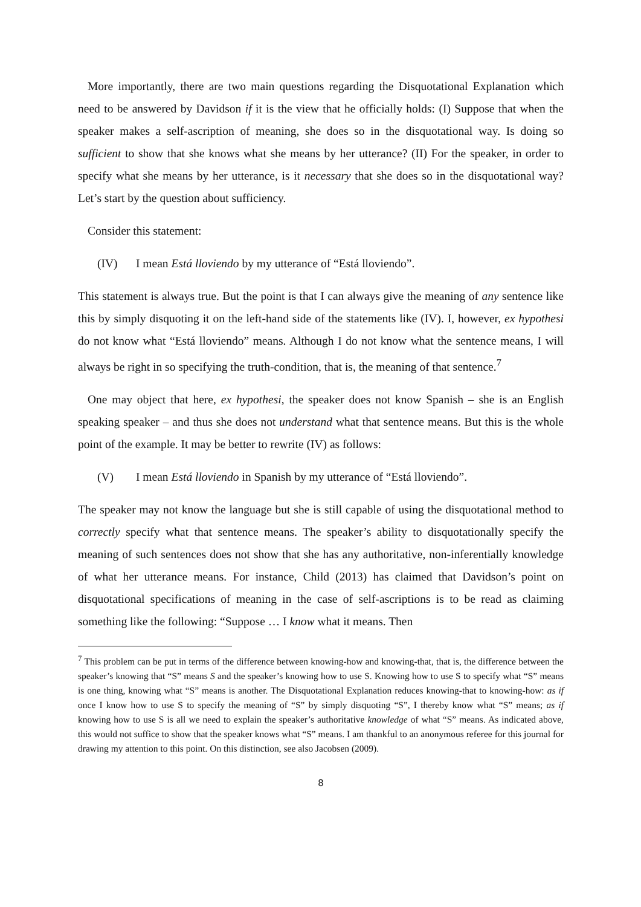More importantly, there are two main questions regarding the Disquotational Explanation which need to be answered by Davidson if it is the view that he officially holds: (I) Suppose that when the speaker makes a self-ascription of meaning, she does so in the disquotational way. Is doing so sufficient to show that she knows what she means by her utterance? (II) For the speaker, in order to specify what she means by her utterance, is it necessary that she does so in the disquotational way? Let’s start by the question about sufficiency.
Consider this statement:
(IV) I mean Está lloviendo by my utterance of “Está lloviendo”.
This statement is always true. But the point is that I can always give the meaning of any sentence like this by simply disquoting it on the left-hand side of the statements like (IV). I, however, ex hypothesi do not know what “Está lloviendo” means. Although I do not know what the sentence means, I will always be right in so specifying the truth-condition, that is, the meaning of that sentence.<sup>7</sup>
One may object that here, ex hypothesi, the speaker does not know Spanish – she is an English speaking speaker – and thus she does not understand what that sentence means. But this is the whole point of the example. It may be better to rewrite (IV) as follows:
(V) I mean Está lloviendo in Spanish by my utterance of “Está lloviendo”.
The speaker may not know the language but she is still capable of using the disquotational method to correctly specify what that sentence means. The speaker’s ability to disquotationally specify the meaning of such sentences does not show that she has any authoritative, non-inferentially knowledge of what her utterance means. For instance, Child (2013) has claimed that Davidson’s point on disquotational specifications of meaning in the case of self-ascriptions is to be read as claiming something like the following: “Suppose … I know what it means. Then
<sup>7</sup> This problem can be put in terms of the difference between knowing-how and knowing-that, that is, the difference between the speaker’s knowing that “S” means S and the speaker’s knowing how to use S. Knowing how to use S to specify what “S” means is one thing, knowing what “S” means is another. The Disquotational Explanation reduces knowing-that to knowing-how: as if once I know how to use S to specify the meaning of “S” by simply disquoting “S”, I thereby know what “S” means; as if knowing how to use S is all we need to explain the speaker’s authoritative knowledge of what “S” means. As indicated above, this would not suffice to show that the speaker knows what “S” means. I am thankful to an anonymous referee for this journal for drawing my attention to this point. On this distinction, see also Jacobsen (2009).
8